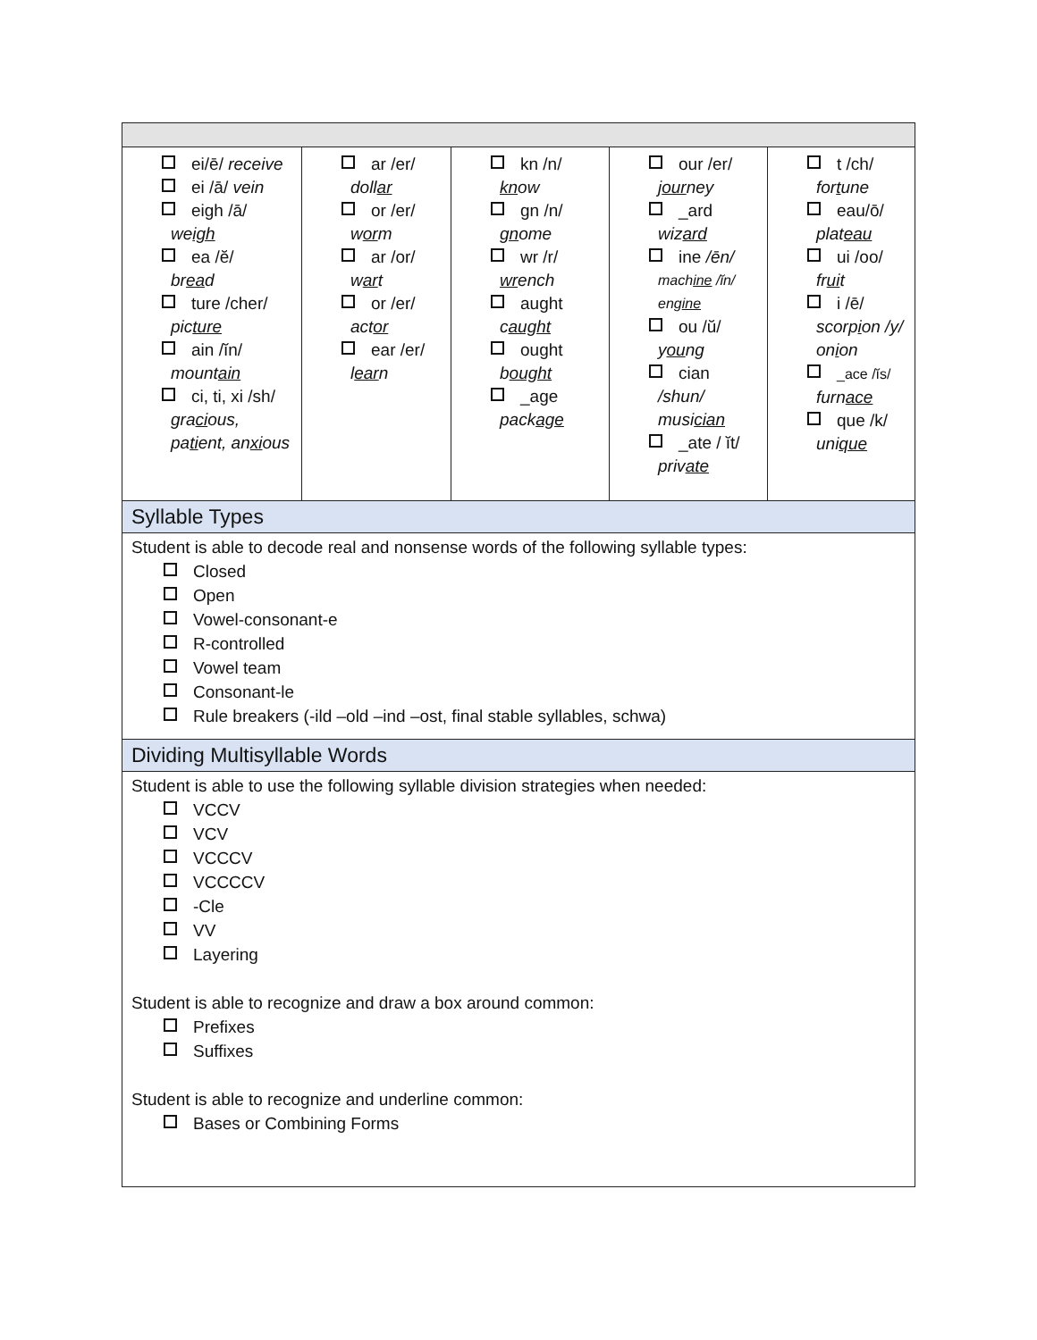| ei/ē/ receive ei /ā/ vein eigh /ā/ we igh ea /ĕ/ br ea d ture /cher/ pic ture ain /ĭn/ mount ain ci, ti, xi /sh/ gra ci ous, pa ti ent, an xi ous | ar /er/ doll ar or /er/ w or m ar /or/ w ar t or /er/ act or ear /er/ l ear n | kn /n/ kn ow gn /n/ gn ome wr /r/ wr ench aught c aught ought b ought _age pack age | our /er/ j our ney _ard wiz ard ine /ēn/ mach ine /ĭn/ eng ine ou /ŭ/ y ou ng cian /shun/ musi cian _ate / ĭt/ priv ate | t /ch/ for t une eau/ō/ plat eau ui /oo/ fr ui t i /ē/ scorp i on /y/ on i on _ace /ĭs/ furn ace que /k/ uni que |
| Syllable Types | | | | |
| Student is able to decode real and nonsense words of the following syllable types: Closed Open Vowel-consonant-e R-controlled Vowel team Consonant-le Rule breakers (-ild –old –ind –ost, final stable syllables, schwa) | | | | |
| Dividing Multisyllable Words | | | | |
| Student is able to use the following syllable division strategies when needed: VCCV VCV VCCCV VCCCCV -Cle VV Layering Student is able to recognize and draw a box around common: Prefixes Suffixes Student is able to recognize and underline common: Bases or Combining Forms | | | | |